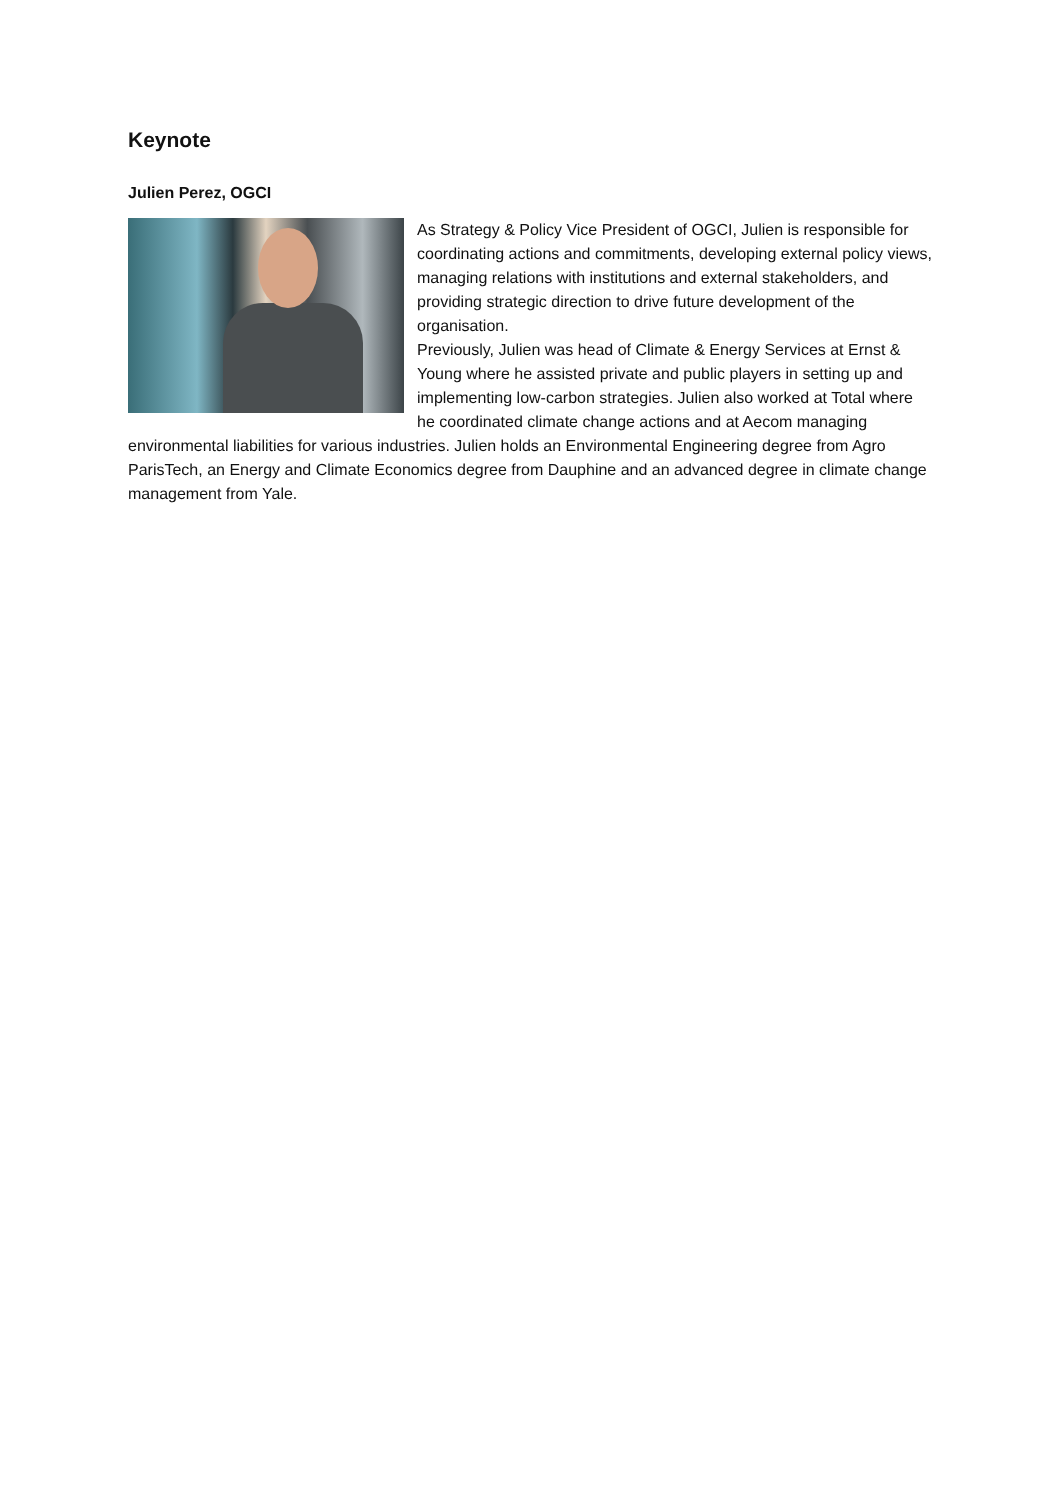Keynote
Julien Perez, OGCI
As Strategy & Policy Vice President of OGCI, Julien is responsible for coordinating actions and commitments, developing external policy views, managing relations with institutions and external stakeholders, and providing strategic direction to drive future development of the organisation.
Previously, Julien was head of Climate & Energy Services at Ernst & Young where he assisted private and public players in setting up and implementing low-carbon strategies. Julien also worked at Total where he coordinated climate change actions and at Aecom managing environmental liabilities for various industries. Julien holds an Environmental Engineering degree from Agro ParisTech, an Energy and Climate Economics degree from Dauphine and an advanced degree in climate change management from Yale.